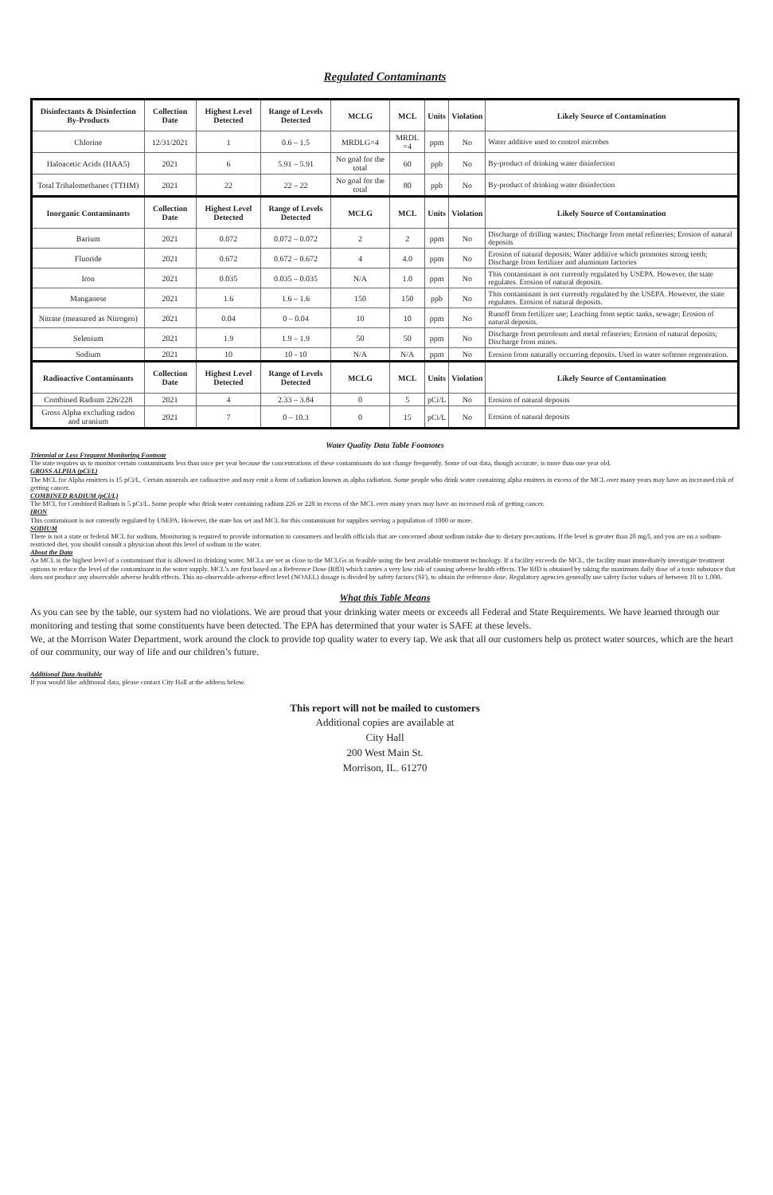Regulated Contaminants
| Disinfectants & Disinfection By-Products | Collection Date | Highest Level Detected | Range of Levels Detected | MCLG | MCL | Units | Violation | Likely Source of Contamination |
| --- | --- | --- | --- | --- | --- | --- | --- | --- |
| Chlorine | 12/31/2021 | 1 | 0.6 – 1.5 | MRDLG=4 | MRDL =4 | ppm | No | Water additive used to control microbes |
| Haloacetic Acids (HAA5) | 2021 | 6 | 5.91 – 5.91 | No goal for the total | 60 | ppb | No | By-product of drinking water disinfection |
| Total Trihalomethanes (TTHM) | 2021 | 22 | 22 – 22 | No goal for the total | 80 | ppb | No | By-product of drinking water disinfection |
| Inorganic Contaminants | Collection Date | Highest Level Detected | Range of Levels Detected | MCLG | MCL | Units | Violation | Likely Source of Contamination |
| Barium | 2021 | 0.072 | 0.072 – 0.072 | 2 | 2 | ppm | No | Discharge of drilling wastes; Discharge from metal refineries; Erosion of natural deposits |
| Fluoride | 2021 | 0.672 | 0.672 – 0.672 | 4 | 4.0 | ppm | No | Erosion of natural deposits; Water additive which promotes strong teeth; Discharge from fertilizer and aluminum factories |
| Iron | 2021 | 0.035 | 0.035 – 0.035 | N/A | 1.0 | ppm | No | This contaminant is not currently regulated by USEPA. However, the state regulates. Erosion of natural deposits. |
| Manganese | 2021 | 1.6 | 1.6 – 1.6 | 150 | 150 | ppb | No | This contaminant is not currently regulated by the USEPA. However, the state regulates. Erosion of natural deposits. |
| Nitrate (measured as Nitrogen) | 2021 | 0.04 | 0 – 0.04 | 10 | 10 | ppm | No | Runoff from fertilizer use; Leaching from septic tanks, sewage; Erosion of natural deposits. |
| Selenium | 2021 | 1.9 | 1.9 – 1.9 | 50 | 50 | ppm | No | Discharge from petroleum and metal refineries; Erosion of natural deposits; Discharge from mines. |
| Sodium | 2021 | 10 | 10 - 10 | N/A | N/A | ppm | No | Erosion from naturally occurring deposits. Used in water softener regeneration. |
| Radioactive Contaminants | Collection Date | Highest Level Detected | Range of Levels Detected | MCLG | MCL | Units | Violation | Likely Source of Contamination |
| Combined Radium 226/228 | 2021 | 4 | 2.33 – 3.84 | 0 | 5 | pCi/L | No | Erosion of natural deposits |
| Gross Alpha excluding radon and uranium | 2021 | 7 | 0 – 10.3 | 0 | 15 | pCi/L | No | Erosion of natural deposits |
Water Quality Data Table Footnotes
Triennial or Less Frequent Monitoring Footnote
The state requires us to monitor certain contaminants less than once per year because the concentrations of these contaminants do not change frequently. Some of our data, though accurate, is more than one year old.
GROSS ALPHA (pCi/L)
The MCL for Alpha emitters is 15 pCi/L. Certain minerals are radioactive and may emit a form of radiation known as alpha radiation. Some people who drink water containing alpha emitters in excess of the MCL over many years may have an increased risk of getting cancer.
COMBINED RADIUM (pCi/L)
The MCL for Combined Radium is 5 pCi/L. Some people who drink water containing radium 226 or 228 in excess of the MCL over many years may have an increased risk of getting cancer.
IRON
This contaminant is not currently regulated by USEPA. However, the state has set and MCL for this contaminant for supplies serving a population of 1000 or more.
SODIUM
There is not a state or federal MCL for sodium. Monitoring is required to provide information to consumers and health officials that are concerned about sodium intake due to dietary precautions. If the level is greater than 20 mg/l, and you are on a sodium-restricted diet, you should consult a physician about this level of sodium in the water.
About the Data
An MCL is the highest level of a contaminant that is allowed in drinking water. MCLs are set as close to the MCLGs as feasible using the best available treatment technology. If a facility exceeds the MCL, the facility must immediately investigate treatment options to reduce the level of the contaminant in the water supply. MCL’s are first based on a Reference Dose (RfD) which carries a very low risk of causing adverse health effects. The RfD is obtained by taking the maximum daily dose of a toxic substance that does not produce any observable adverse health effects. This no-observable-adverse-effect level (NOAEL) dosage is divided by safety factors (SF), to obtain the reference dose. Regulatory agencies generally use safety factor values of between 10 to 1,000.
What this Table Means
As you can see by the table, our system had no violations. We are proud that your drinking water meets or exceeds all Federal and State Requirements. We have learned through our monitoring and testing that some constituents have been detected. The EPA has determined that your water is SAFE at these levels.
We, at the Morrison Water Department, work around the clock to provide top quality water to every tap. We ask that all our customers help us protect water sources, which are the heart of our community, our way of life and our children’s future.
Additional Data Available
If you would like additional data, please contact City Hall at the address below.
This report will not be mailed to customers
Additional copies are available at
City Hall
200 West Main St.
Morrison, IL. 61270